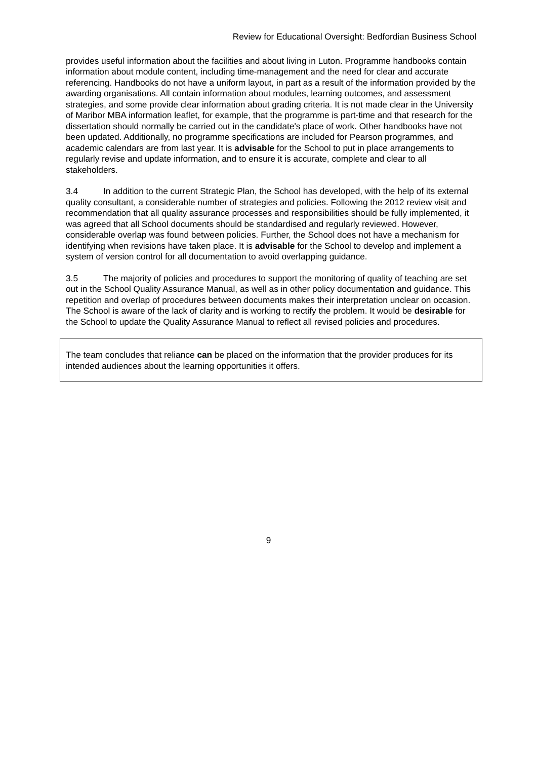Review for Educational Oversight: Bedfordian Business School
provides useful information about the facilities and about living in Luton. Programme handbooks contain information about module content, including time-management and the need for clear and accurate referencing. Handbooks do not have a uniform layout, in part as a result of the information provided by the awarding organisations. All contain information about modules, learning outcomes, and assessment strategies, and some provide clear information about grading criteria. It is not made clear in the University of Maribor MBA information leaflet, for example, that the programme is part-time and that research for the dissertation should normally be carried out in the candidate's place of work. Other handbooks have not been updated. Additionally, no programme specifications are included for Pearson programmes, and academic calendars are from last year. It is advisable for the School to put in place arrangements to regularly revise and update information, and to ensure it is accurate, complete and clear to all stakeholders.
3.4 In addition to the current Strategic Plan, the School has developed, with the help of its external quality consultant, a considerable number of strategies and policies. Following the 2012 review visit and recommendation that all quality assurance processes and responsibilities should be fully implemented, it was agreed that all School documents should be standardised and regularly reviewed. However, considerable overlap was found between policies. Further, the School does not have a mechanism for identifying when revisions have taken place. It is advisable for the School to develop and implement a system of version control for all documentation to avoid overlapping guidance.
3.5 The majority of policies and procedures to support the monitoring of quality of teaching are set out in the School Quality Assurance Manual, as well as in other policy documentation and guidance. This repetition and overlap of procedures between documents makes their interpretation unclear on occasion. The School is aware of the lack of clarity and is working to rectify the problem. It would be desirable for the School to update the Quality Assurance Manual to reflect all revised policies and procedures.
The team concludes that reliance can be placed on the information that the provider produces for its intended audiences about the learning opportunities it offers.
9